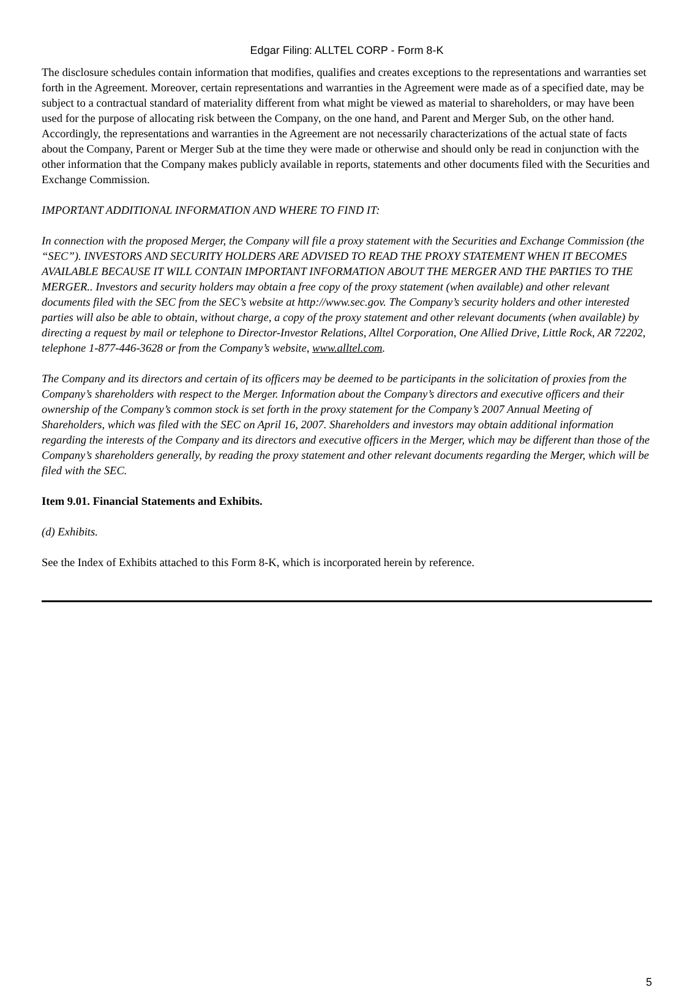Edgar Filing: ALLTEL CORP - Form 8-K
The disclosure schedules contain information that modifies, qualifies and creates exceptions to the representations and warranties set forth in the Agreement. Moreover, certain representations and warranties in the Agreement were made as of a specified date, may be subject to a contractual standard of materiality different from what might be viewed as material to shareholders, or may have been used for the purpose of allocating risk between the Company, on the one hand, and Parent and Merger Sub, on the other hand. Accordingly, the representations and warranties in the Agreement are not necessarily characterizations of the actual state of facts about the Company, Parent or Merger Sub at the time they were made or otherwise and should only be read in conjunction with the other information that the Company makes publicly available in reports, statements and other documents filed with the Securities and Exchange Commission.
IMPORTANT ADDITIONAL INFORMATION AND WHERE TO FIND IT:
In connection with the proposed Merger, the Company will file a proxy statement with the Securities and Exchange Commission (the “SEC”). INVESTORS AND SECURITY HOLDERS ARE ADVISED TO READ THE PROXY STATEMENT WHEN IT BECOMES AVAILABLE BECAUSE IT WILL CONTAIN IMPORTANT INFORMATION ABOUT THE MERGER AND THE PARTIES TO THE MERGER.. Investors and security holders may obtain a free copy of the proxy statement (when available) and other relevant documents filed with the SEC from the SEC’s website at http://www.sec.gov. The Company’s security holders and other interested parties will also be able to obtain, without charge, a copy of the proxy statement and other relevant documents (when available) by directing a request by mail or telephone to Director-Investor Relations, Alltel Corporation, One Allied Drive, Little Rock, AR 72202, telephone 1-877-446-3628 or from the Company’s website, www.alltel.com.
The Company and its directors and certain of its officers may be deemed to be participants in the solicitation of proxies from the Company’s shareholders with respect to the Merger. Information about the Company’s directors and executive officers and their ownership of the Company’s common stock is set forth in the proxy statement for the Company’s 2007 Annual Meeting of Shareholders, which was filed with the SEC on April 16, 2007. Shareholders and investors may obtain additional information regarding the interests of the Company and its directors and executive officers in the Merger, which may be different than those of the Company’s shareholders generally, by reading the proxy statement and other relevant documents regarding the Merger, which will be filed with the SEC.
Item 9.01. Financial Statements and Exhibits.
(d) Exhibits.
See the Index of Exhibits attached to this Form 8-K, which is incorporated herein by reference.
5